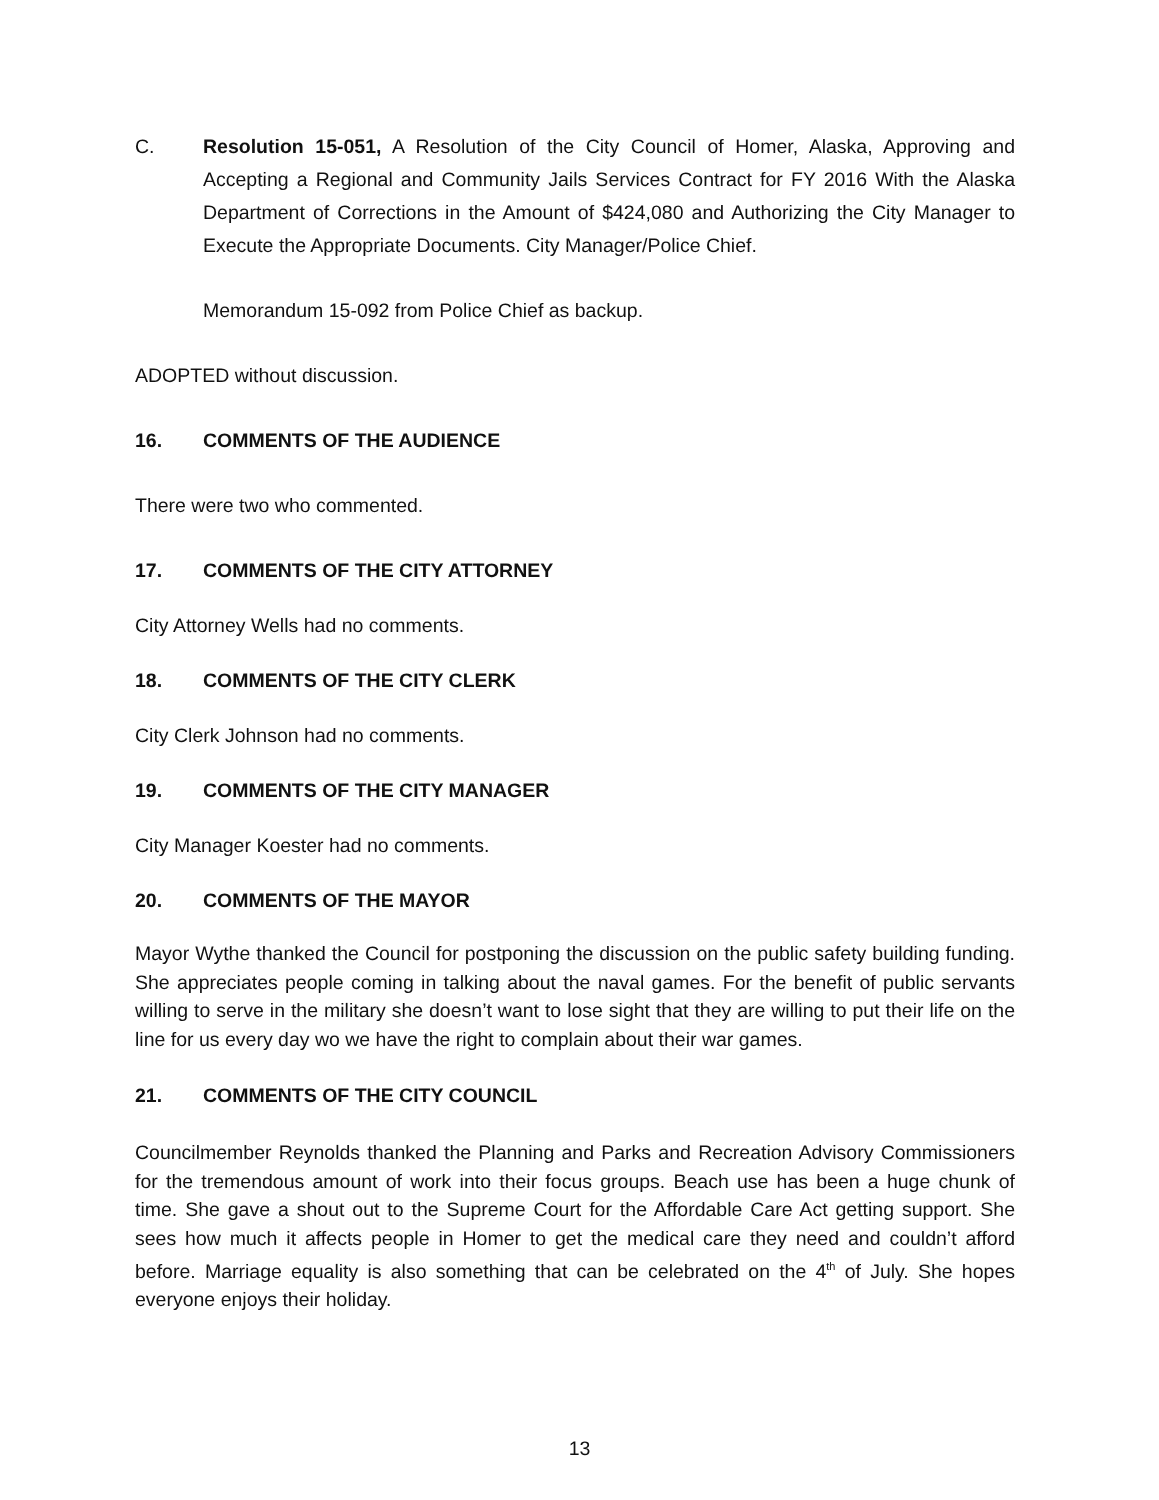C. Resolution 15-051, A Resolution of the City Council of Homer, Alaska, Approving and Accepting a Regional and Community Jails Services Contract for FY 2016 With the Alaska Department of Corrections in the Amount of $424,080 and Authorizing the City Manager to Execute the Appropriate Documents. City Manager/Police Chief.
Memorandum 15-092 from Police Chief as backup.
ADOPTED without discussion.
16. COMMENTS OF THE AUDIENCE
There were two who commented.
17. COMMENTS OF THE CITY ATTORNEY
City Attorney Wells had no comments.
18. COMMENTS OF THE CITY CLERK
City Clerk Johnson had no comments.
19. COMMENTS OF THE CITY MANAGER
City Manager Koester had no comments.
20. COMMENTS OF THE MAYOR
Mayor Wythe thanked the Council for postponing the discussion on the public safety building funding. She appreciates people coming in talking about the naval games. For the benefit of public servants willing to serve in the military she doesn’t want to lose sight that they are willing to put their life on the line for us every day wo we have the right to complain about their war games.
21. COMMENTS OF THE CITY COUNCIL
Councilmember Reynolds thanked the Planning and Parks and Recreation Advisory Commissioners for the tremendous amount of work into their focus groups. Beach use has been a huge chunk of time. She gave a shout out to the Supreme Court for the Affordable Care Act getting support. She sees how much it affects people in Homer to get the medical care they need and couldn’t afford before. Marriage equality is also something that can be celebrated on the 4<sup>th</sup> of July. She hopes everyone enjoys their holiday.
13